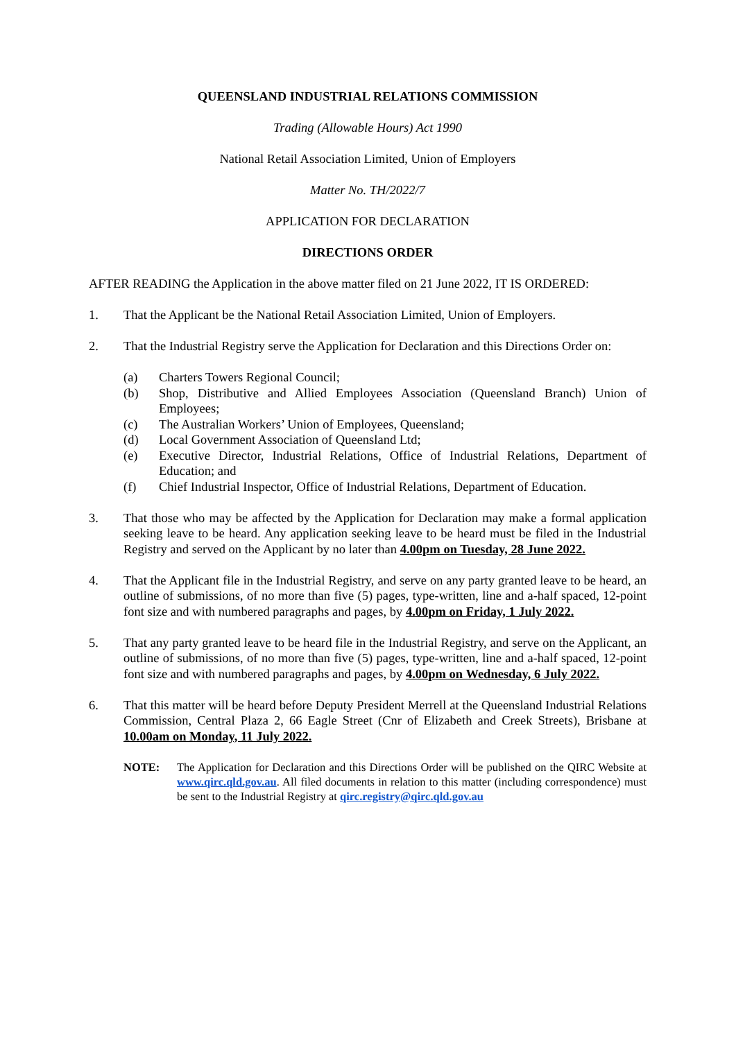QUEENSLAND INDUSTRIAL RELATIONS COMMISSION
Trading (Allowable Hours) Act 1990
National Retail Association Limited, Union of Employers
Matter No. TH/2022/7
APPLICATION FOR DECLARATION
DIRECTIONS ORDER
AFTER READING the Application in the above matter filed on 21 June 2022, IT IS ORDERED:
1. That the Applicant be the National Retail Association Limited, Union of Employers.
2. That the Industrial Registry serve the Application for Declaration and this Directions Order on:
(a) Charters Towers Regional Council;
(b) Shop, Distributive and Allied Employees Association (Queensland Branch) Union of Employees;
(c) The Australian Workers’ Union of Employees, Queensland;
(d) Local Government Association of Queensland Ltd;
(e) Executive Director, Industrial Relations, Office of Industrial Relations, Department of Education; and
(f) Chief Industrial Inspector, Office of Industrial Relations, Department of Education.
3. That those who may be affected by the Application for Declaration may make a formal application seeking leave to be heard. Any application seeking leave to be heard must be filed in the Industrial Registry and served on the Applicant by no later than 4.00pm on Tuesday, 28 June 2022.
4. That the Applicant file in the Industrial Registry, and serve on any party granted leave to be heard, an outline of submissions, of no more than five (5) pages, type-written, line and a-half spaced, 12-point font size and with numbered paragraphs and pages, by 4.00pm on Friday, 1 July 2022.
5. That any party granted leave to be heard file in the Industrial Registry, and serve on the Applicant, an outline of submissions, of no more than five (5) pages, type-written, line and a-half spaced, 12-point font size and with numbered paragraphs and pages, by 4.00pm on Wednesday, 6 July 2022.
6. That this matter will be heard before Deputy President Merrell at the Queensland Industrial Relations Commission, Central Plaza 2, 66 Eagle Street (Cnr of Elizabeth and Creek Streets), Brisbane at 10.00am on Monday, 11 July 2022.
NOTE: The Application for Declaration and this Directions Order will be published on the QIRC Website at www.qirc.qld.gov.au. All filed documents in relation to this matter (including correspondence) must be sent to the Industrial Registry at qirc.registry@qirc.qld.gov.au